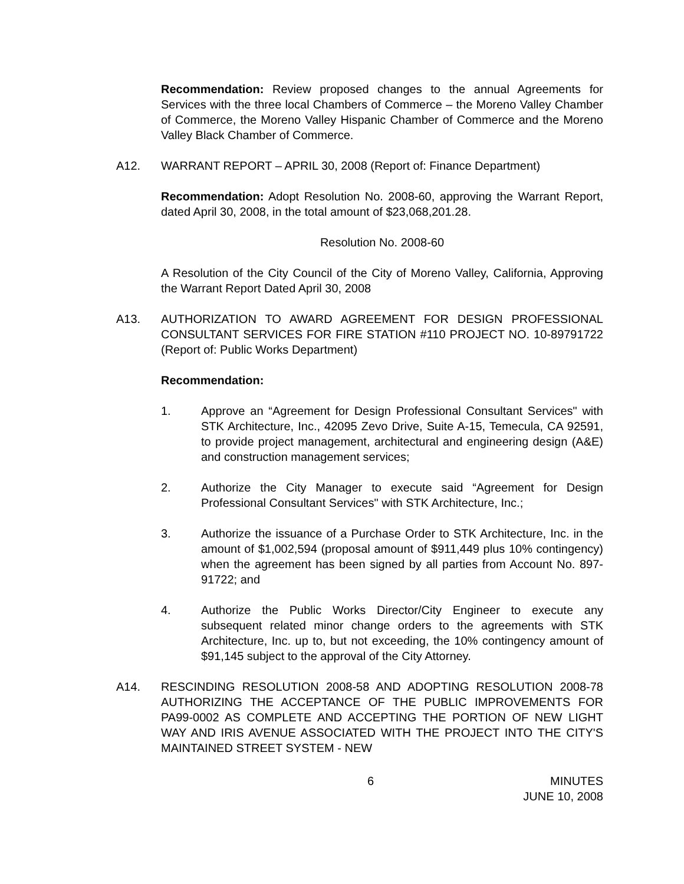Recommendation: Review proposed changes to the annual Agreements for Services with the three local Chambers of Commerce – the Moreno Valley Chamber of Commerce, the Moreno Valley Hispanic Chamber of Commerce and the Moreno Valley Black Chamber of Commerce.
A12. WARRANT REPORT – APRIL 30, 2008 (Report of: Finance Department)
Recommendation: Adopt Resolution No. 2008-60, approving the Warrant Report, dated April 30, 2008, in the total amount of $23,068,201.28.
Resolution No. 2008-60
A Resolution of the City Council of the City of Moreno Valley, California, Approving the Warrant Report Dated April 30, 2008
A13. AUTHORIZATION TO AWARD AGREEMENT FOR DESIGN PROFESSIONAL CONSULTANT SERVICES FOR FIRE STATION #110 PROJECT NO. 10-89791722 (Report of: Public Works Department)
Recommendation:
1. Approve an “Agreement for Design Professional Consultant Services" with STK Architecture, Inc., 42095 Zevo Drive, Suite A-15, Temecula, CA 92591, to provide project management, architectural and engineering design (A&E) and construction management services;
2. Authorize the City Manager to execute said “Agreement for Design Professional Consultant Services" with STK Architecture, Inc.;
3. Authorize the issuance of a Purchase Order to STK Architecture, Inc. in the amount of $1,002,594 (proposal amount of $911,449 plus 10% contingency) when the agreement has been signed by all parties from Account No. 897-91722; and
4. Authorize the Public Works Director/City Engineer to execute any subsequent related minor change orders to the agreements with STK Architecture, Inc. up to, but not exceeding, the 10% contingency amount of $91,145 subject to the approval of the City Attorney.
A14. RESCINDING RESOLUTION 2008-58 AND ADOPTING RESOLUTION 2008-78 AUTHORIZING THE ACCEPTANCE OF THE PUBLIC IMPROVEMENTS FOR PA99-0002 AS COMPLETE AND ACCEPTING THE PORTION OF NEW LIGHT WAY AND IRIS AVENUE ASSOCIATED WITH THE PROJECT INTO THE CITY'S MAINTAINED STREET SYSTEM - NEW
6 MINUTES
JUNE 10, 2008